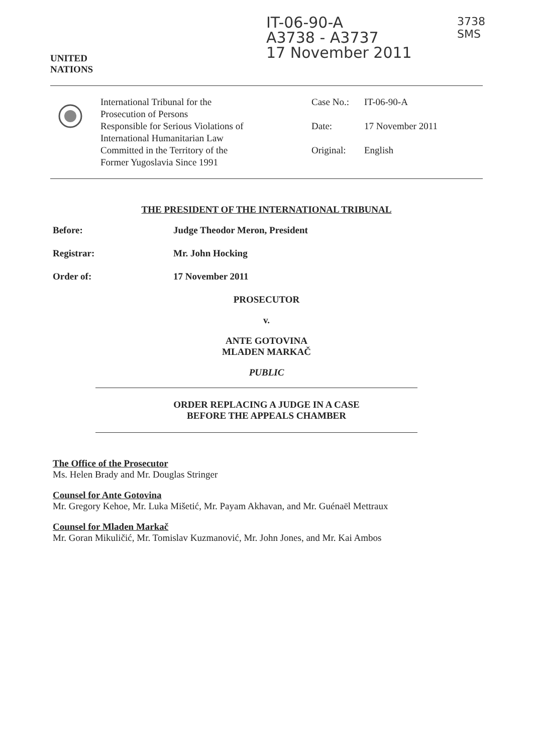UNITED
NATIONS
IT-06-90-A
A3738 - A3737
17 November 2011
3738
SMS
International Tribunal for the
Prosecution of Persons
Responsible for Serious Violations of
International Humanitarian Law
Committed in the Territory of the
Former Yugoslavia Since 1991
Case No.: IT-06-90-A
Date: 17 November 2011
Original: English
THE PRESIDENT OF THE INTERNATIONAL TRIBUNAL
Before: Judge Theodor Meron, President
Registrar: Mr. John Hocking
Order of: 17 November 2011
PROSECUTOR
v.
ANTE GOTOVINA
MLADEN MARKAČ
PUBLIC
ORDER REPLACING A JUDGE IN A CASE BEFORE THE APPEALS CHAMBER
The Office of the Prosecutor
Ms. Helen Brady and Mr. Douglas Stringer
Counsel for Ante Gotovina
Mr. Gregory Kehoe, Mr. Luka Mišetić, Mr. Payam Akhavan, and Mr. Guénaël Mettraux
Counsel for Mladen Markač
Mr. Goran Mikuličić, Mr. Tomislav Kuzmanović, Mr. John Jones, and Mr. Kai Ambos